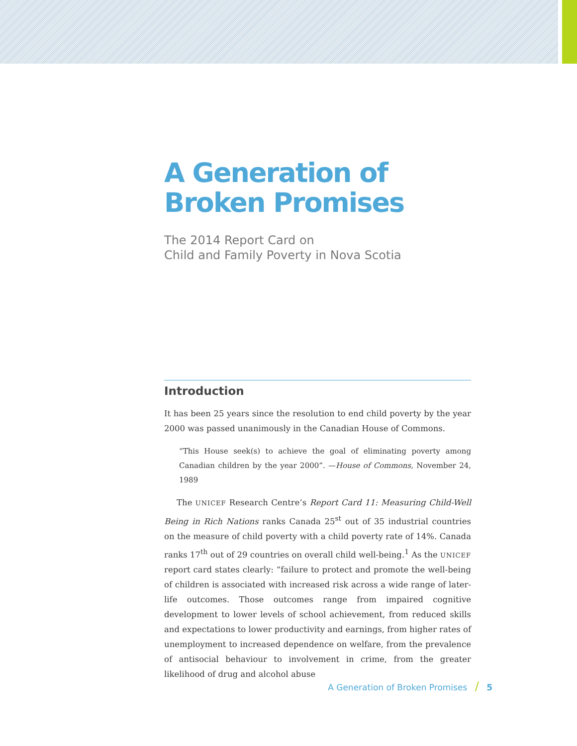A Generation of
Broken Promises
The 2014 Report Card on
Child and Family Poverty in Nova Scotia
Introduction
It has been 25 years since the resolution to end child poverty by the year 2000 was passed unanimously in the Canadian House of Commons.
“This House seek(s) to achieve the goal of eliminating poverty among Canadian children by the year 2000”. —House of Commons, November 24, 1989
The UNICEF Research Centre’s Report Card 11: Measuring Child-Well Being in Rich Nations ranks Canada 25<sup>st</sup> out of 35 industrial countries on the measure of child poverty with a child poverty rate of 14%. Canada ranks 17<sup>th</sup> out of 29 countries on overall child well-being.<sup>1</sup> As the UNICEF report card states clearly: “failure to protect and promote the well-being of children is associated with increased risk across a wide range of later-life outcomes. Those outcomes range from impaired cognitive development to lower levels of school achievement, from reduced skills and expectations to lower productivity and earnings, from higher rates of unemployment to increased dependence on welfare, from the prevalence of antisocial behaviour to involvement in crime, from the greater likelihood of drug and alcohol abuse
A Generation of Broken Promises / 5